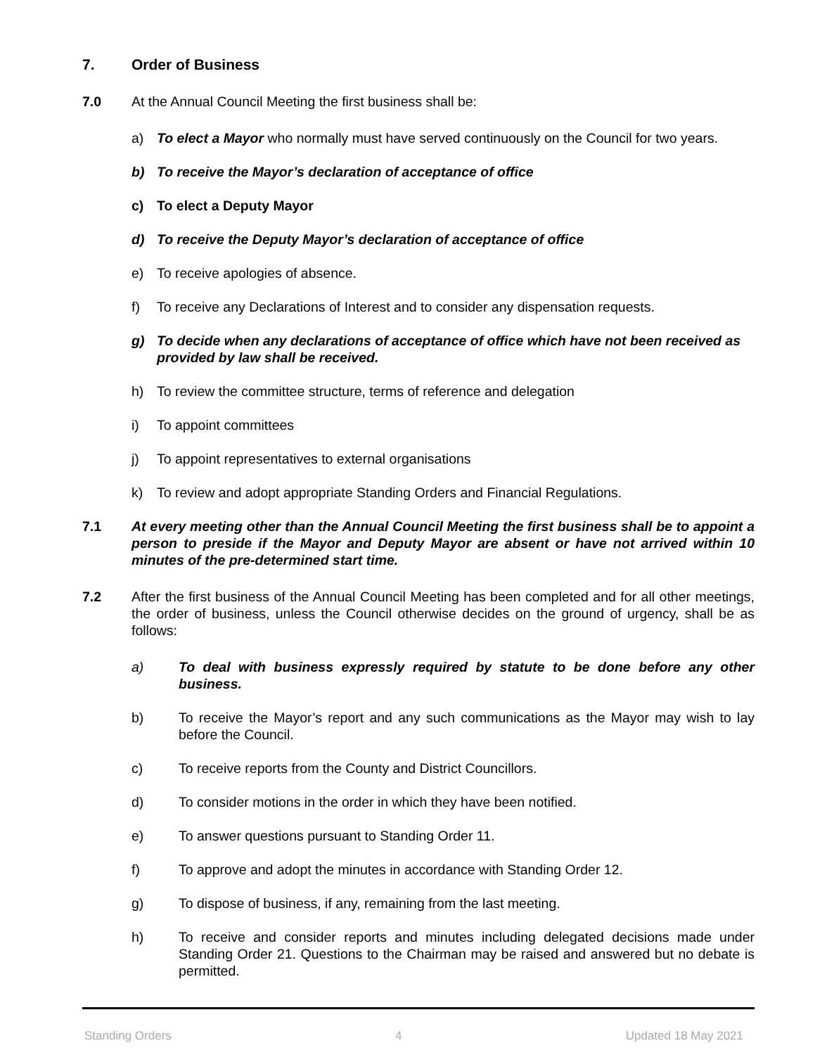7. Order of Business
7.0 At the Annual Council Meeting the first business shall be:
a) To elect a Mayor who normally must have served continuously on the Council for two years.
b) To receive the Mayor’s declaration of acceptance of office
c) To elect a Deputy Mayor
d) To receive the Deputy Mayor’s declaration of acceptance of office
e) To receive apologies of absence.
f) To receive any Declarations of Interest and to consider any dispensation requests.
g) To decide when any declarations of acceptance of office which have not been received as provided by law shall be received.
h) To review the committee structure, terms of reference and delegation
i) To appoint committees
j) To appoint representatives to external organisations
k) To review and adopt appropriate Standing Orders and Financial Regulations.
7.1 At every meeting other than the Annual Council Meeting the first business shall be to appoint a person to preside if the Mayor and Deputy Mayor are absent or have not arrived within 10 minutes of the pre-determined start time.
7.2 After the first business of the Annual Council Meeting has been completed and for all other meetings, the order of business, unless the Council otherwise decides on the ground of urgency, shall be as follows:
a) To deal with business expressly required by statute to be done before any other business.
b) To receive the Mayor’s report and any such communications as the Mayor may wish to lay before the Council.
c) To receive reports from the County and District Councillors.
d) To consider motions in the order in which they have been notified.
e) To answer questions pursuant to Standing Order 11.
f) To approve and adopt the minutes in accordance with Standing Order 12.
g) To dispose of business, if any, remaining from the last meeting.
h) To receive and consider reports and minutes including delegated decisions made under Standing Order 21. Questions to the Chairman may be raised and answered but no debate is permitted.
Standing Orders 4 Updated 18 May 2021